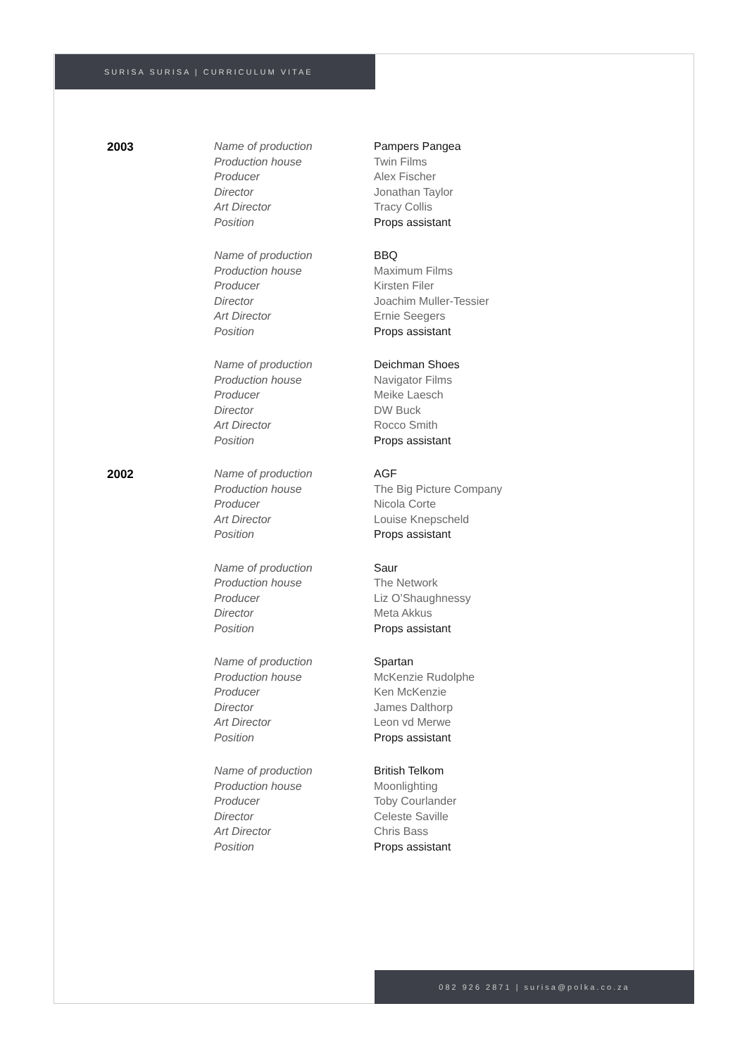SURISA SURISA | CURRICULUM VITAE
| 2003 | Name of production | Pampers Pangea |
| | Production house | Twin Films |
| | Producer | Alex Fischer |
| | Director | Jonathan Taylor |
| | Art Director | Tracy Collis |
| | Position | Props assistant |
| | Name of production | BBQ |
| | Production house | Maximum Films |
| | Producer | Kirsten Filer |
| | Director | Joachim Muller-Tessier |
| | Art Director | Ernie Seegers |
| | Position | Props assistant |
| | Name of production | Deichman Shoes |
| | Production house | Navigator Films |
| | Producer | Meike Laesch |
| | Director | DW Buck |
| | Art Director | Rocco Smith |
| | Position | Props assistant |
| 2002 | Name of production | AGF |
| | Production house | The Big Picture Company |
| | Producer | Nicola Corte |
| | Art Director | Louise Knepscheld |
| | Position | Props assistant |
| | Name of production | Saur |
| | Production house | The Network |
| | Producer | Liz O’Shaughnessy |
| | Director | Meta Akkus |
| | Position | Props assistant |
| | Name of production | Spartan |
| | Production house | McKenzie Rudolphe |
| | Producer | Ken McKenzie |
| | Director | James Dalthorp |
| | Art Director | Leon vd Merwe |
| | Position | Props assistant |
| | Name of production | British Telkom |
| | Production house | Moonlighting |
| | Producer | Toby Courlander |
| | Director | Celeste Saville |
| | Art Director | Chris Bass |
| | Position | Props assistant |
082 926 2871 | surisa@polka.co.za